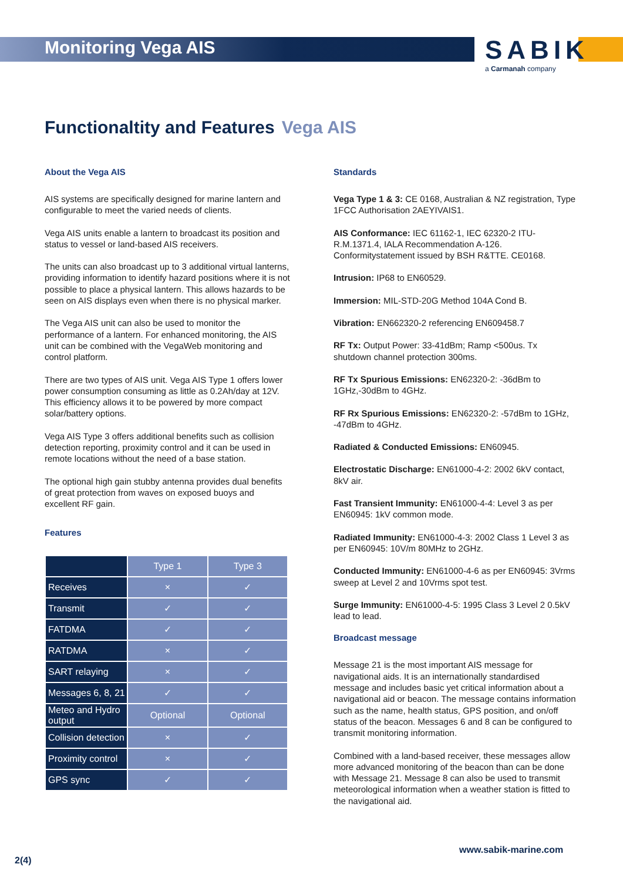Monitoring Vega AIS
SABIK
a Carmanah company
Functionaltity and Features Vega AIS
About the Vega AIS
AIS systems are specifically designed for marine lantern and configurable to meet the varied needs of clients.
Vega AIS units enable a lantern to broadcast its position and status to vessel or land-based AIS receivers.
The units can also broadcast up to 3 additional virtual lanterns, providing information to identify hazard positions where it is not possible to place a physical lantern. This allows hazards to be seen on AIS displays even when there is no physical marker.
The Vega AIS unit can also be used to monitor the performance of a lantern. For enhanced monitoring, the AIS unit can be combined with the VegaWeb monitoring and control platform.
There are two types of AIS unit. Vega AIS Type 1 offers lower power consumption consuming as little as 0.2Ah/day at 12V. This efficiency allows it to be powered by more compact solar/battery options.
Vega AIS Type 3 offers additional benefits such as collision detection reporting, proximity control and it can be used in remote locations without the need of a base station.
The optional high gain stubby antenna provides dual benefits of great protection from waves on exposed buoys and excellent RF gain.
Features
| | Type 1 | Type 3 |
| --- | --- | --- |
| Receives | × | ✓ |
| Transmit | ✓ | ✓ |
| FATDMA | ✓ | ✓ |
| RATDMA | × | ✓ |
| SART relaying | × | ✓ |
| Messages 6, 8, 21 | ✓ | ✓ |
| Meteo and Hydro output | Optional | Optional |
| Collision detection | × | ✓ |
| Proximity control | × | ✓ |
| GPS sync | ✓ | ✓ |
Standards
Vega Type 1 & 3: CE 0168, Australian & NZ registration, Type 1FCC Authorisation 2AEYIVAIS1.
AIS Conformance: IEC 61162-1, IEC 62320-2 ITU-R.M.1371.4, IALA Recommendation A-126. Conformitystatement issued by BSH R&TTE. CE0168.
Intrusion: IP68 to EN60529.
Immersion: MIL-STD-20G Method 104A Cond B.
Vibration: EN662320-2 referencing EN609458.7
RF Tx: Output Power: 33-41dBm; Ramp <500us. Tx shutdown channel protection 300ms.
RF Tx Spurious Emissions: EN62320-2: -36dBm to 1GHz,-30dBm to 4GHz.
RF Rx Spurious Emissions: EN62320-2: -57dBm to 1GHz, -47dBm to 4GHz.
Radiated & Conducted Emissions: EN60945.
Electrostatic Discharge: EN61000-4-2: 2002 6kV contact, 8kV air.
Fast Transient Immunity: EN61000-4-4: Level 3 as per EN60945: 1kV common mode.
Radiated Immunity: EN61000-4-3: 2002 Class 1 Level 3 as per EN60945: 10V/m 80MHz to 2GHz.
Conducted Immunity: EN61000-4-6 as per EN60945: 3Vrms sweep at Level 2 and 10Vrms spot test.
Surge Immunity: EN61000-4-5: 1995 Class 3 Level 2 0.5kV lead to lead.
Broadcast message
Message 21 is the most important AIS message for navigational aids. It is an internationally standardised message and includes basic yet critical information about a navigational aid or beacon. The message contains information such as the name, health status, GPS position, and on/off status of the beacon. Messages 6 and 8 can be configured to transmit monitoring information.
Combined with a land-based receiver, these messages allow more advanced monitoring of the beacon than can be done with Message 21. Message 8 can also be used to transmit meteorological information when a weather station is fitted to the navigational aid.
www.sabik-marine.com
2(4)